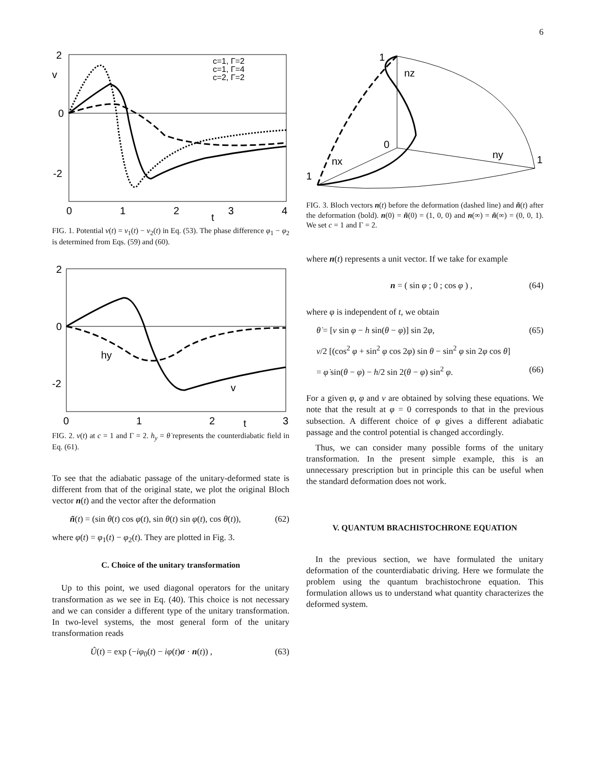6
2
v
0
-2
0
1
2
t
3
4
c=1, Γ=2
c=1, Γ=4
c=2, Γ=2
FIG. 1. Potential v(t) = v<sub>1</sub>(t) − v<sub>2</sub>(t) in Eq. (53). The phase difference φ<sub>1</sub> − φ<sub>2</sub> is determined from Eqs. (59) and (60).
2
0
-2
hy
v
0
1
2
t
3
FIG. 2. v(t) at c = 1 and Γ = 2. h<sub>y</sub> = θ̇ represents the counterdiabatic field in Eq. (61).
To see that the adiabatic passage of the unitary-deformed state is different from that of the original state, we plot the original Bloch vector n(t) and the vector after the deformation
ñ(t) = (sin θ(t) cos φ(t), sin θ(t) sin φ(t), cos θ(t)), (62)
where φ(t) = φ<sub>1</sub>(t) − φ<sub>2</sub>(t). They are plotted in Fig. 3.
C. Choice of the unitary transformation
Up to this point, we used diagonal operators for the unitary transformation as we see in Eq. (40). This choice is not necessary and we can consider a different type of the unitary transformation. In two-level systems, the most general form of the unitary transformation reads
Û(t) = exp (−iφ<sub>0</sub>(t) − iφ(t)σ · n(t)) , (63)
1
nz
0
ny
1
nx
1
FIG. 3. Bloch vectors n(t) before the deformation (dashed line) and ñ(t) after the deformation (bold). n(0) = ñ(0) = (1, 0, 0) and n(∞) = ñ(∞) = (0, 0, 1). We set c = 1 and Γ = 2.
where n(t) represents a unit vector. If we take for example
n = ( sin φ ; 0 ; cos φ ) , (64)
where φ is independent of t, we obtain
θ̇ = [v sin φ − h sin(θ − φ)] sin 2φ, (65)
v/2 [(cos<sup>2</sup> φ + sin<sup>2</sup> φ cos 2φ) sin θ − sin<sup>2</sup> φ sin 2φ cos θ]
= φ̇ sin(θ − φ) − h/2 sin 2(θ − φ) sin<sup>2</sup> φ. (66)
For a given φ, φ and v are obtained by solving these equations. We note that the result at φ = 0 corresponds to that in the previous subsection. A different choice of φ gives a different adiabatic passage and the control potential is changed accordingly.
Thus, we can consider many possible forms of the unitary transformation. In the present simple example, this is an unnecessary prescription but in principle this can be useful when the standard deformation does not work.
V. QUANTUM BRACHISTOCHRONE EQUATION
In the previous section, we have formulated the unitary deformation of the counterdiabatic driving. Here we formulate the problem using the quantum brachistochrone equation. This formulation allows us to understand what quantity characterizes the deformed system.